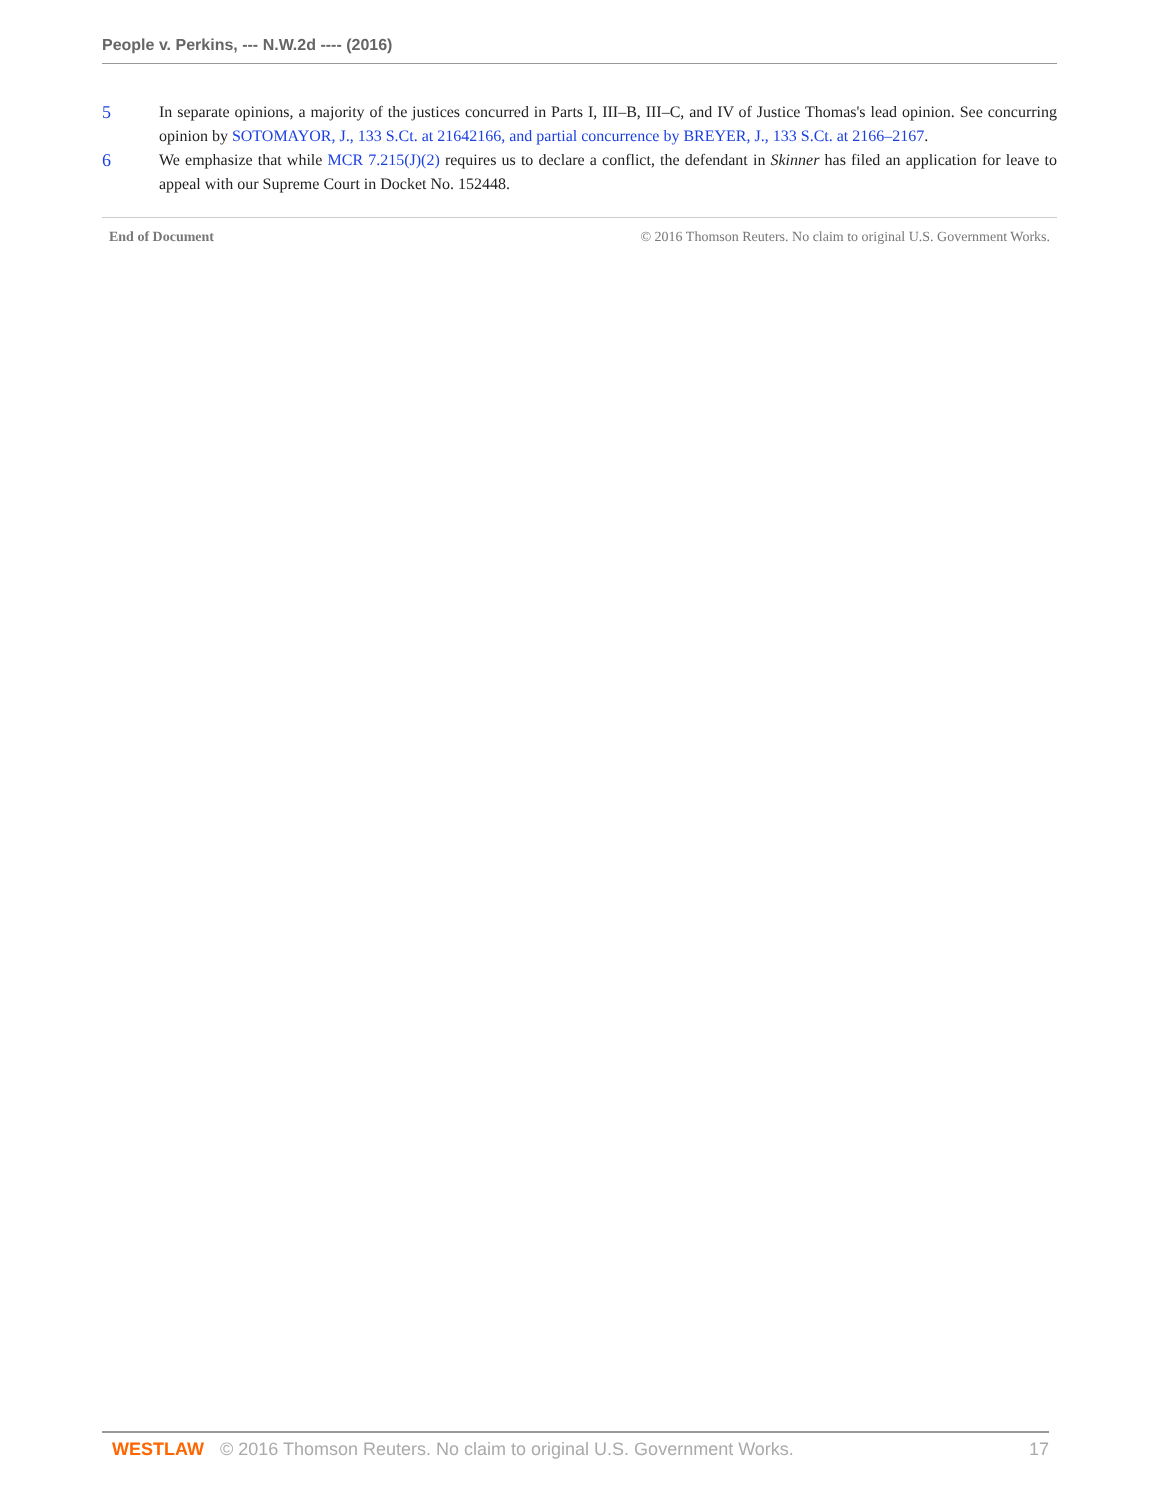People v. Perkins, --- N.W.2d ---- (2016)
5 In separate opinions, a majority of the justices concurred in Parts I, III–B, III–C, and IV of Justice Thomas's lead opinion. See concurring opinion by SOTOMAYOR, J., 133 S.Ct. at 21642166, and partial concurrence by BREYER, J., 133 S.Ct. at 2166–2167.
6 We emphasize that while MCR 7.215(J)(2) requires us to declare a conflict, the defendant in Skinner has filed an application for leave to appeal with our Supreme Court in Docket No. 152448.
End of Document © 2016 Thomson Reuters. No claim to original U.S. Government Works.
WESTLAW © 2016 Thomson Reuters. No claim to original U.S. Government Works. 17